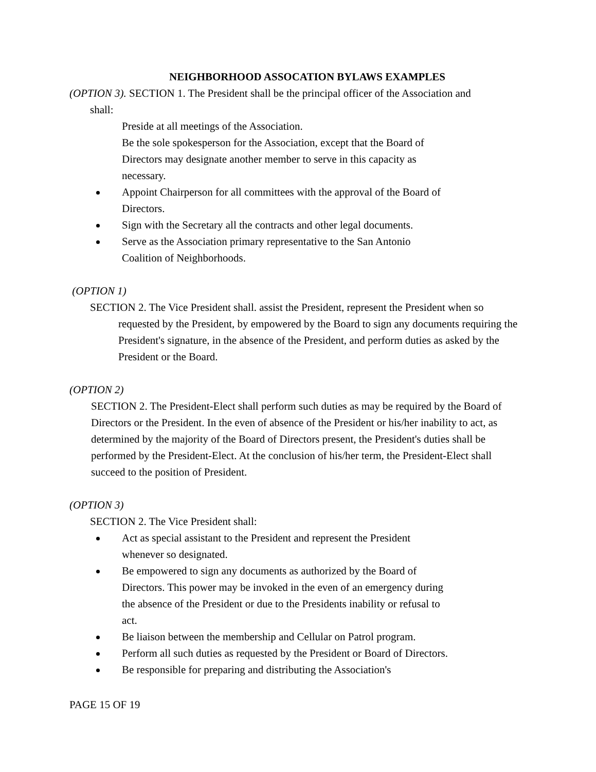NEIGHBORHOOD ASSOCATION BYLAWS EXAMPLES
(OPTION 3). SECTION 1. The President shall be the principal officer of the Association and
shall:
Preside at all meetings of the Association.
Be the sole spokesperson for the Association, except that the Board of Directors may designate another member to serve in this capacity as necessary.
Appoint Chairperson for all committees with the approval of the Board of Directors.
Sign with the Secretary all the contracts and other legal documents.
Serve as the Association primary representative to the San Antonio Coalition of Neighborhoods.
(OPTION 1)
SECTION 2. The Vice President shall. assist the President, represent the President when so requested by the President, by empowered by the Board to sign any documents requiring the President's signature, in the absence of the President, and perform duties as asked by the President or the Board.
(OPTION 2)
SECTION 2. The President-Elect shall perform such duties as may be required by the Board of Directors or the President. In the even of absence of the President or his/her inability to act, as determined by the majority of the Board of Directors present, the President's duties shall be performed by the President-Elect. At the conclusion of his/her term, the President-Elect shall succeed to the position of President.
(OPTION 3)
SECTION 2. The Vice President shall:
Act as special assistant to the President and represent the President whenever so designated.
Be empowered to sign any documents as authorized by the Board of Directors. This power may be invoked in the even of an emergency during the absence of the President or due to the Presidents inability or refusal to act.
Be liaison between the membership and Cellular on Patrol program.
Perform all such duties as requested by the President or Board of Directors.
Be responsible for preparing and distributing the Association's
PAGE 15 OF 19